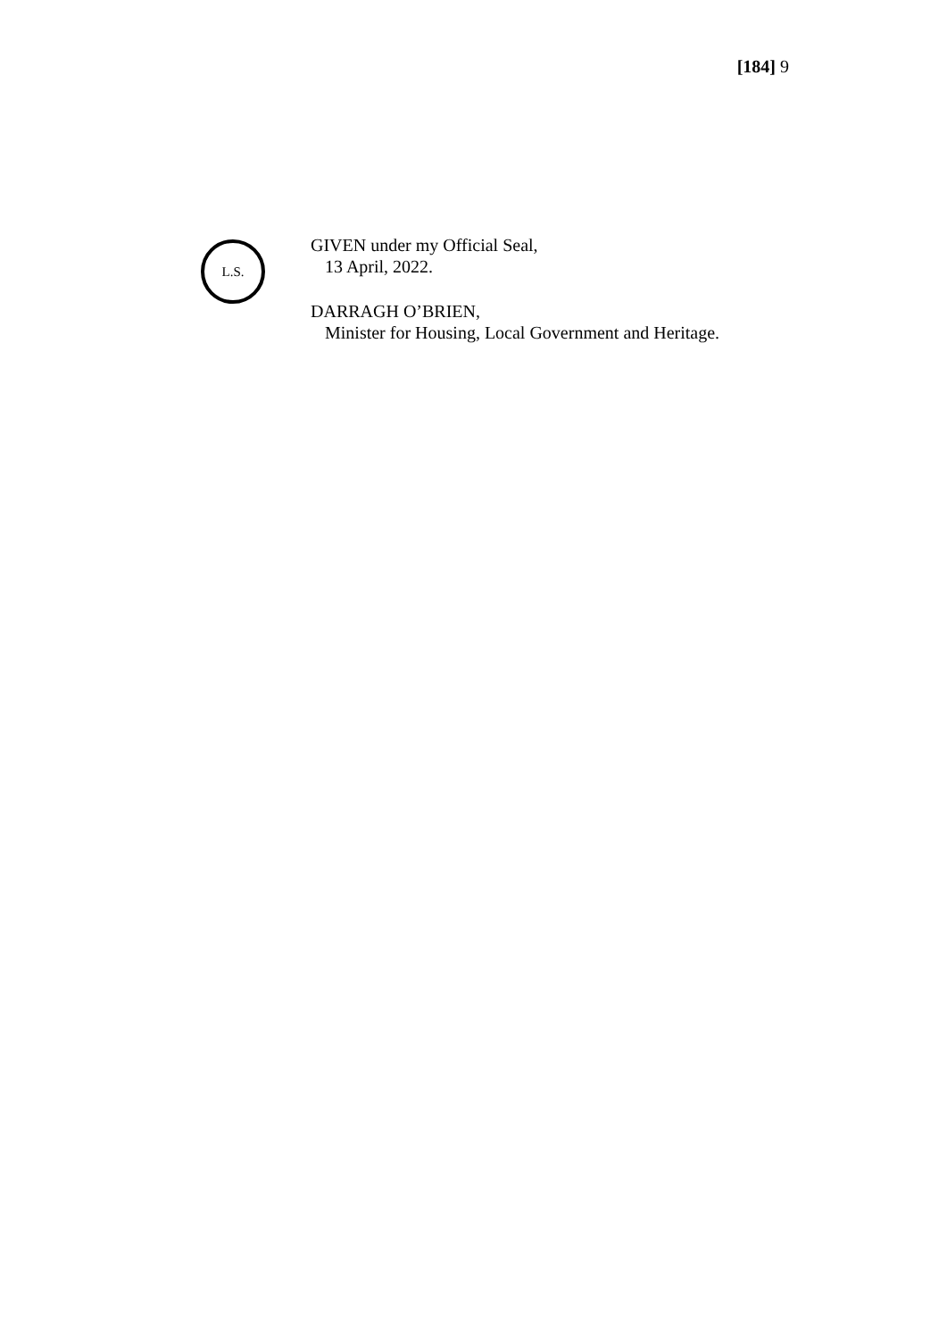[184] 9
L.S.
GIVEN under my Official Seal,
13 April, 2022.
DARRAGH O’BRIEN,
Minister for Housing, Local Government and Heritage.